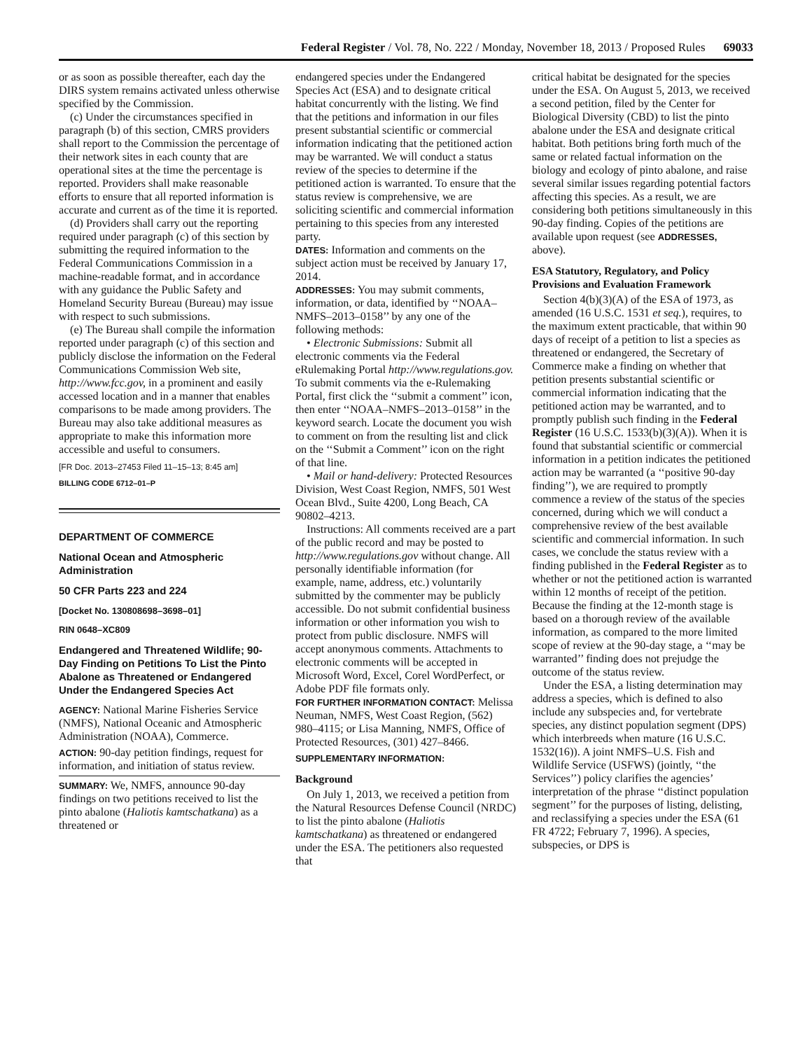Federal Register / Vol. 78, No. 222 / Monday, November 18, 2013 / Proposed Rules 69033
or as soon as possible thereafter, each day the DIRS system remains activated unless otherwise specified by the Commission.
(c) Under the circumstances specified in paragraph (b) of this section, CMRS providers shall report to the Commission the percentage of their network sites in each county that are operational sites at the time the percentage is reported. Providers shall make reasonable efforts to ensure that all reported information is accurate and current as of the time it is reported.
(d) Providers shall carry out the reporting required under paragraph (c) of this section by submitting the required information to the Federal Communications Commission in a machine-readable format, and in accordance with any guidance the Public Safety and Homeland Security Bureau (Bureau) may issue with respect to such submissions.
(e) The Bureau shall compile the information reported under paragraph (c) of this section and publicly disclose the information on the Federal Communications Commission Web site, http://www.fcc.gov, in a prominent and easily accessed location and in a manner that enables comparisons to be made among providers. The Bureau may also take additional measures as appropriate to make this information more accessible and useful to consumers.
[FR Doc. 2013–27453 Filed 11–15–13; 8:45 am]
BILLING CODE 6712–01–P
DEPARTMENT OF COMMERCE
National Ocean and Atmospheric Administration
50 CFR Parts 223 and 224
[Docket No. 130808698–3698–01]
RIN 0648–XC809
Endangered and Threatened Wildlife; 90-Day Finding on Petitions To List the Pinto Abalone as Threatened or Endangered Under the Endangered Species Act
AGENCY: National Marine Fisheries Service (NMFS), National Oceanic and Atmospheric Administration (NOAA), Commerce.
ACTION: 90-day petition findings, request for information, and initiation of status review.
SUMMARY: We, NMFS, announce 90-day findings on two petitions received to list the pinto abalone (Haliotis kamtschatkana) as a threatened or
endangered species under the Endangered Species Act (ESA) and to designate critical habitat concurrently with the listing. We find that the petitions and information in our files present substantial scientific or commercial information indicating that the petitioned action may be warranted. We will conduct a status review of the species to determine if the petitioned action is warranted. To ensure that the status review is comprehensive, we are soliciting scientific and commercial information pertaining to this species from any interested party.
DATES: Information and comments on the subject action must be received by January 17, 2014.
ADDRESSES: You may submit comments, information, or data, identified by ‘‘NOAA–NMFS–2013–0158’’ by any one of the following methods:
• Electronic Submissions: Submit all electronic comments via the Federal eRulemaking Portal http://www.regulations.gov. To submit comments via the e-Rulemaking Portal, first click the ‘‘submit a comment’’ icon, then enter ‘‘NOAA–NMFS–2013–0158’’ in the keyword search. Locate the document you wish to comment on from the resulting list and click on the ‘‘Submit a Comment’’ icon on the right of that line.
• Mail or hand-delivery: Protected Resources Division, West Coast Region, NMFS, 501 West Ocean Blvd., Suite 4200, Long Beach, CA 90802–4213.
Instructions: All comments received are a part of the public record and may be posted to http://www.regulations.gov without change. All personally identifiable information (for example, name, address, etc.) voluntarily submitted by the commenter may be publicly accessible. Do not submit confidential business information or other information you wish to protect from public disclosure. NMFS will accept anonymous comments. Attachments to electronic comments will be accepted in Microsoft Word, Excel, Corel WordPerfect, or Adobe PDF file formats only.
FOR FURTHER INFORMATION CONTACT: Melissa Neuman, NMFS, West Coast Region, (562) 980–4115; or Lisa Manning, NMFS, Office of Protected Resources, (301) 427–8466.
SUPPLEMENTARY INFORMATION:
Background
On July 1, 2013, we received a petition from the Natural Resources Defense Council (NRDC) to list the pinto abalone (Haliotis kamtschatkana) as threatened or endangered under the ESA. The petitioners also requested that
critical habitat be designated for the species under the ESA. On August 5, 2013, we received a second petition, filed by the Center for Biological Diversity (CBD) to list the pinto abalone under the ESA and designate critical habitat. Both petitions bring forth much of the same or related factual information on the biology and ecology of pinto abalone, and raise several similar issues regarding potential factors affecting this species. As a result, we are considering both petitions simultaneously in this 90-day finding. Copies of the petitions are available upon request (see ADDRESSES, above).
ESA Statutory, Regulatory, and Policy Provisions and Evaluation Framework
Section 4(b)(3)(A) of the ESA of 1973, as amended (16 U.S.C. 1531 et seq.), requires, to the maximum extent practicable, that within 90 days of receipt of a petition to list a species as threatened or endangered, the Secretary of Commerce make a finding on whether that petition presents substantial scientific or commercial information indicating that the petitioned action may be warranted, and to promptly publish such finding in the Federal Register (16 U.S.C. 1533(b)(3)(A)). When it is found that substantial scientific or commercial information in a petition indicates the petitioned action may be warranted (a ‘‘positive 90-day finding’’), we are required to promptly commence a review of the status of the species concerned, during which we will conduct a comprehensive review of the best available scientific and commercial information. In such cases, we conclude the status review with a finding published in the Federal Register as to whether or not the petitioned action is warranted within 12 months of receipt of the petition. Because the finding at the 12-month stage is based on a thorough review of the available information, as compared to the more limited scope of review at the 90-day stage, a ‘‘may be warranted’’ finding does not prejudge the outcome of the status review.
Under the ESA, a listing determination may address a species, which is defined to also include any subspecies and, for vertebrate species, any distinct population segment (DPS) which interbreeds when mature (16 U.S.C. 1532(16)). A joint NMFS–U.S. Fish and Wildlife Service (USFWS) (jointly, ‘‘the Services’’) policy clarifies the agencies’ interpretation of the phrase ‘‘distinct population segment’’ for the purposes of listing, delisting, and reclassifying a species under the ESA (61 FR 4722; February 7, 1996). A species, subspecies, or DPS is